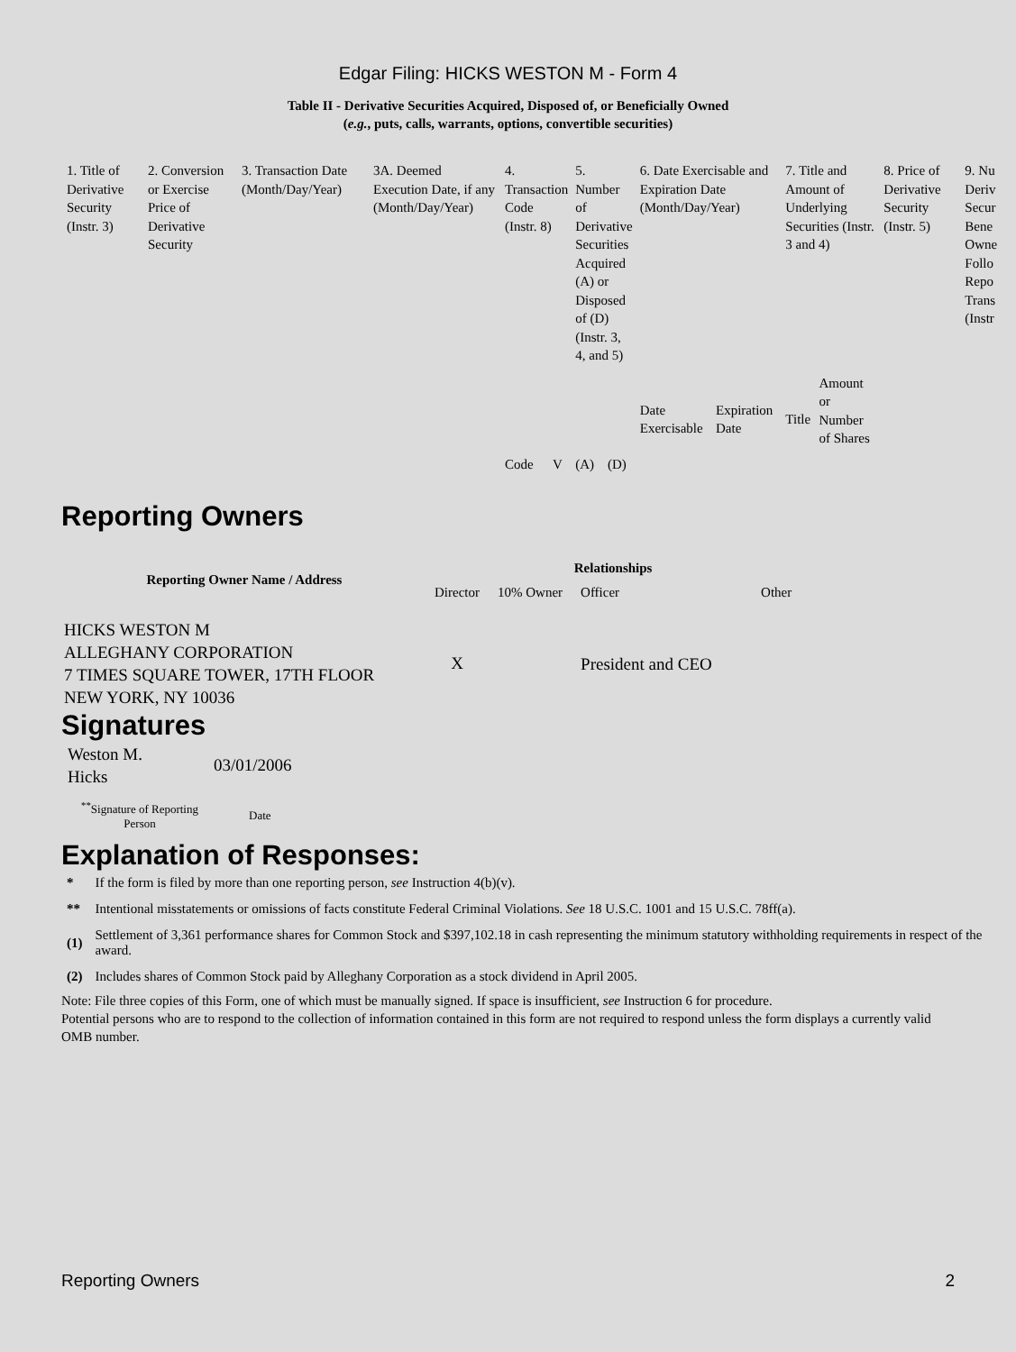Edgar Filing: HICKS WESTON M - Form 4
Table II - Derivative Securities Acquired, Disposed of, or Beneficially Owned
(e.g., puts, calls, warrants, options, convertible securities)
| 1. Title of Derivative Security (Instr. 3) | 2. Conversion or Exercise Price of Derivative Security | 3. Transaction Date (Month/Day/Year) | 3A. Deemed Execution Date, if any (Month/Day/Year) | 4. Transaction Code (Instr. 8) | | 5. Number of Derivative Securities Acquired (A) or Disposed of (D) (Instr. 3, 4, and 5) | | 6. Date Exercisable and Expiration Date (Month/Day/Year) | | 7. Title and Amount of Underlying Securities (Instr. 3 and 4) | | 8. Price of Derivative Security (Instr. 5) | 9. Nu Deriv Secur Bene Owne Follo Repo Trans (Instr |
| | | | | Code | V | (A) | (D) | Date Exercisable | Expiration Date | Title | Amount or Number of Shares | | |
Reporting Owners
| Reporting Owner Name / Address | Relationships | | | |
| --- | --- | --- | --- | --- |
| | Director | 10% Owner | Officer | Other |
| HICKS WESTON M ALLEGHANY CORPORATION 7 TIMES SQUARE TOWER, 17TH FLOOR NEW YORK, NY 10036 | X | | President and CEO | |
Signatures
| Weston M. Hicks | 03/01/2006 |
| <sup>**</sup> Signature of Reporting Person | Date |
Explanation of Responses:
| * | If the form is filed by more than one reporting person, see Instruction 4(b)(v). |
| ** | Intentional misstatements or omissions of facts constitute Federal Criminal Violations. See 18 U.S.C. 1001 and 15 U.S.C. 78ff(a). |
| (1) | Settlement of 3,361 performance shares for Common Stock and $397,102.18 in cash representing the minimum statutory withholding requirements in respect of the award. |
| (2) | Includes shares of Common Stock paid by Alleghany Corporation as a stock dividend in April 2005. |
Note: File three copies of this Form, one of which must be manually signed. If space is insufficient, see Instruction 6 for procedure.
Potential persons who are to respond to the collection of information contained in this form are not required to respond unless the form displays a currently valid OMB number.
Reporting Owners 2